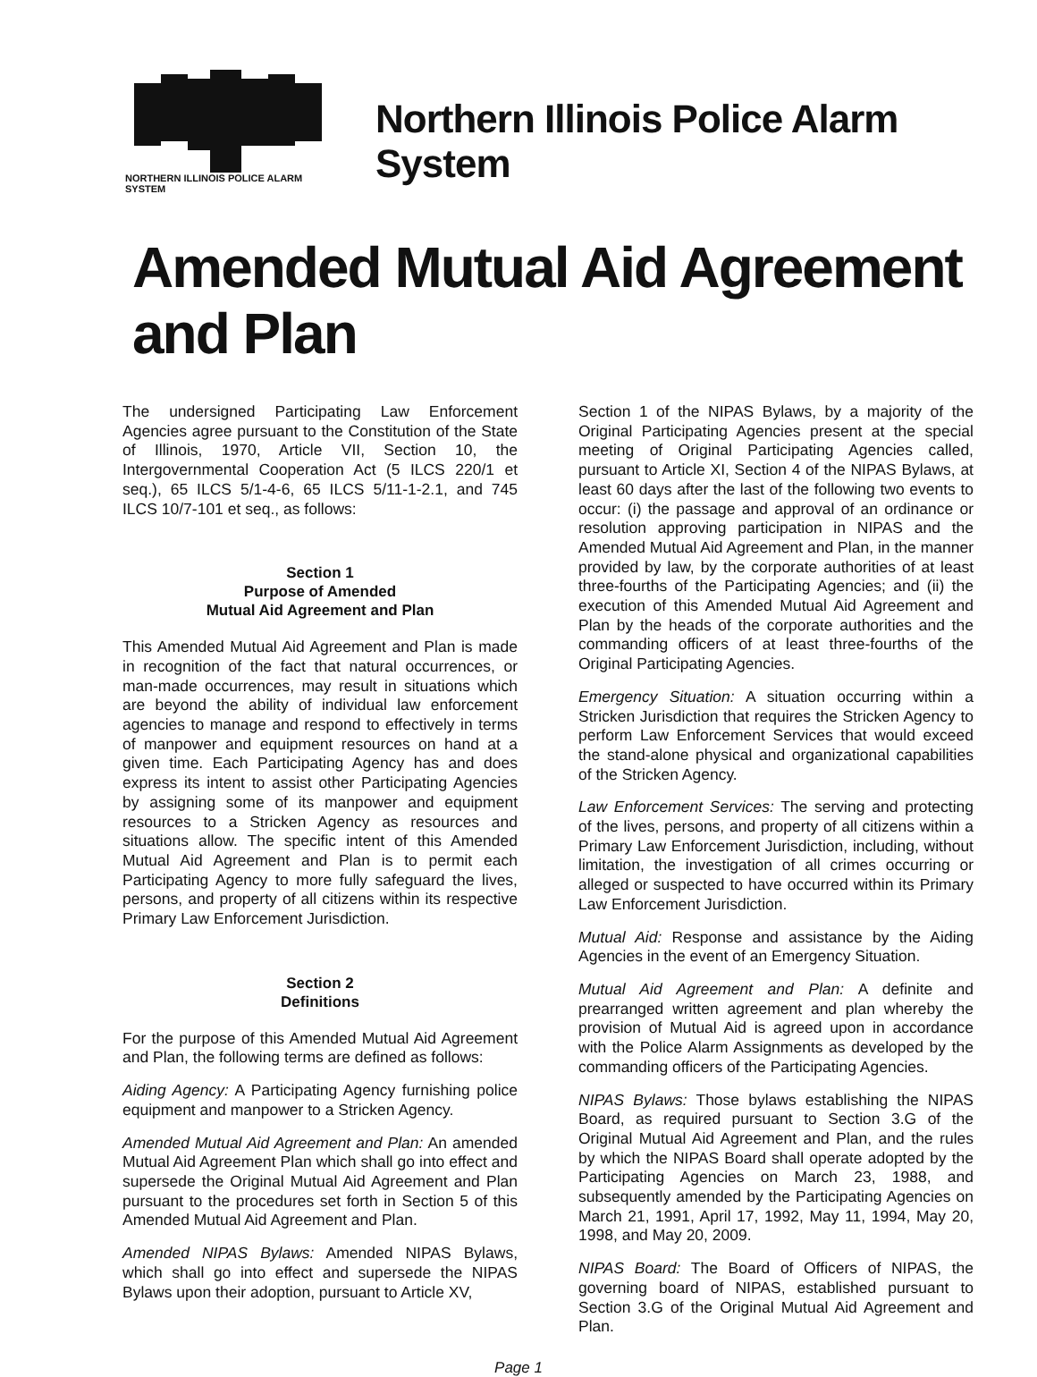NORTHERN ILLINOIS POLICE ALARM SYSTEM
Northern Illinois Police Alarm System
Amended Mutual Aid Agreement and Plan
The undersigned Participating Law Enforcement Agencies agree pursuant to the Constitution of the State of Illinois, 1970, Article VII, Section 10, the Intergovernmental Cooperation Act (5 ILCS 220/1 et seq.), 65 ILCS 5/1-4-6, 65 ILCS 5/11-1-2.1, and 745 ILCS 10/7-101 et seq., as follows:
Section 1
Purpose of Amended
Mutual Aid Agreement and Plan
This Amended Mutual Aid Agreement and Plan is made in recognition of the fact that natural occurrences, or man-made occurrences, may result in situations which are beyond the ability of individual law enforcement agencies to manage and respond to effectively in terms of manpower and equipment resources on hand at a given time. Each Participating Agency has and does express its intent to assist other Participating Agencies by assigning some of its manpower and equipment resources to a Stricken Agency as resources and situations allow. The specific intent of this Amended Mutual Aid Agreement and Plan is to permit each Participating Agency to more fully safeguard the lives, persons, and property of all citizens within its respective Primary Law Enforcement Jurisdiction.
Section 2
Definitions
For the purpose of this Amended Mutual Aid Agreement and Plan, the following terms are defined as follows:
Aiding Agency: A Participating Agency furnishing police equipment and manpower to a Stricken Agency.
Amended Mutual Aid Agreement and Plan: An amended Mutual Aid Agreement Plan which shall go into effect and supersede the Original Mutual Aid Agreement and Plan pursuant to the procedures set forth in Section 5 of this Amended Mutual Aid Agreement and Plan.
Amended NIPAS Bylaws: Amended NIPAS Bylaws, which shall go into effect and supersede the NIPAS Bylaws upon their adoption, pursuant to Article XV,
Section 1 of the NIPAS Bylaws, by a majority of the Original Participating Agencies present at the special meeting of Original Participating Agencies called, pursuant to Article XI, Section 4 of the NIPAS Bylaws, at least 60 days after the last of the following two events to occur: (i) the passage and approval of an ordinance or resolution approving participation in NIPAS and the Amended Mutual Aid Agreement and Plan, in the manner provided by law, by the corporate authorities of at least three-fourths of the Participating Agencies; and (ii) the execution of this Amended Mutual Aid Agreement and Plan by the heads of the corporate authorities and the commanding officers of at least three-fourths of the Original Participating Agencies.
Emergency Situation: A situation occurring within a Stricken Jurisdiction that requires the Stricken Agency to perform Law Enforcement Services that would exceed the stand-alone physical and organizational capabilities of the Stricken Agency.
Law Enforcement Services: The serving and protecting of the lives, persons, and property of all citizens within a Primary Law Enforcement Jurisdiction, including, without limitation, the investigation of all crimes occurring or alleged or suspected to have occurred within its Primary Law Enforcement Jurisdiction.
Mutual Aid: Response and assistance by the Aiding Agencies in the event of an Emergency Situation.
Mutual Aid Agreement and Plan: A definite and prearranged written agreement and plan whereby the provision of Mutual Aid is agreed upon in accordance with the Police Alarm Assignments as developed by the commanding officers of the Participating Agencies.
NIPAS Bylaws: Those bylaws establishing the NIPAS Board, as required pursuant to Section 3.G of the Original Mutual Aid Agreement and Plan, and the rules by which the NIPAS Board shall operate adopted by the Participating Agencies on March 23, 1988, and subsequently amended by the Participating Agencies on March 21, 1991, April 17, 1992, May 11, 1994, May 20, 1998, and May 20, 2009.
NIPAS Board: The Board of Officers of NIPAS, the governing board of NIPAS, established pursuant to Section 3.G of the Original Mutual Aid Agreement and Plan.
Page 1